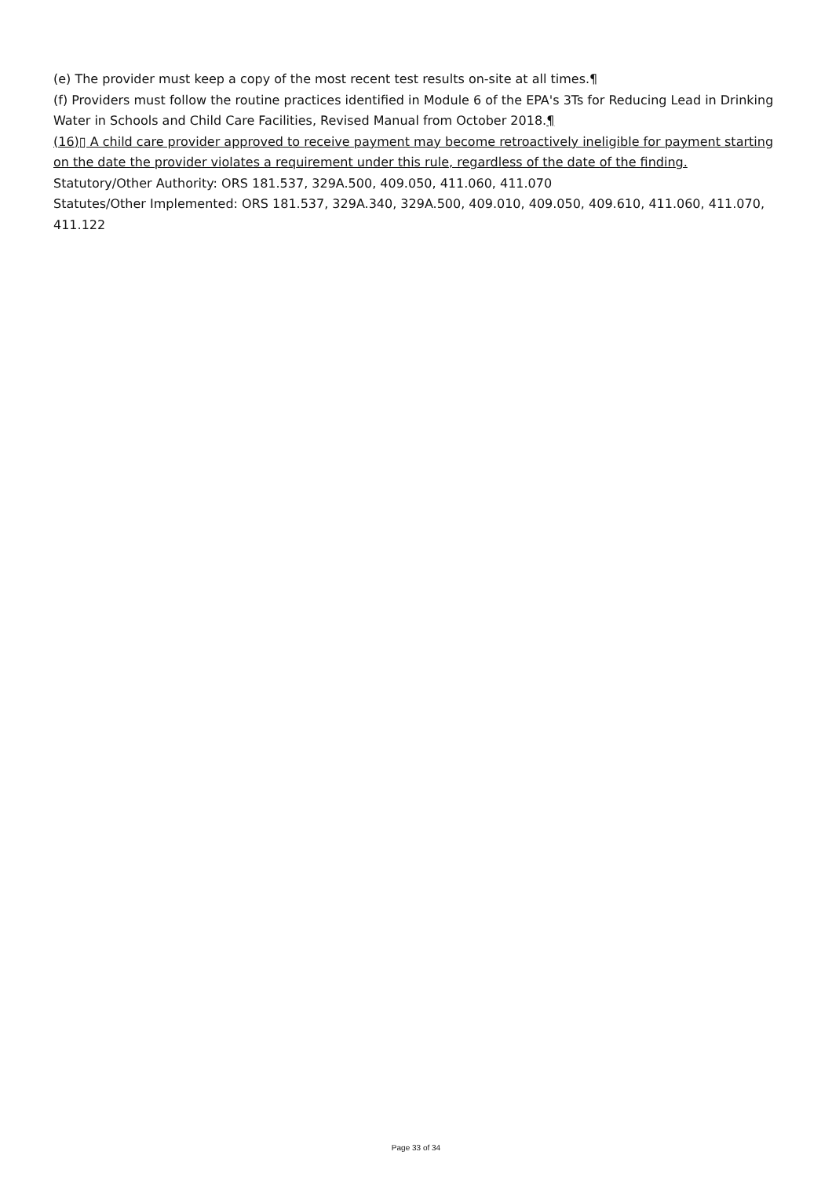(e) The provider must keep a copy of the most recent test results on-site at all times.¶
(f) Providers must follow the routine practices identified in Module 6 of the EPA's 3Ts for Reducing Lead in Drinking Water in Schools and Child Care Facilities, Revised Manual from October 2018.¶
(16)▯ A child care provider approved to receive payment may become retroactively ineligible for payment starting on the date the provider violates a requirement under this rule, regardless of the date of the finding.
Statutory/Other Authority: ORS 181.537, 329A.500, 409.050, 411.060, 411.070
Statutes/Other Implemented: ORS 181.537, 329A.340, 329A.500, 409.010, 409.050, 409.610, 411.060, 411.070, 411.122
Page 33 of 34